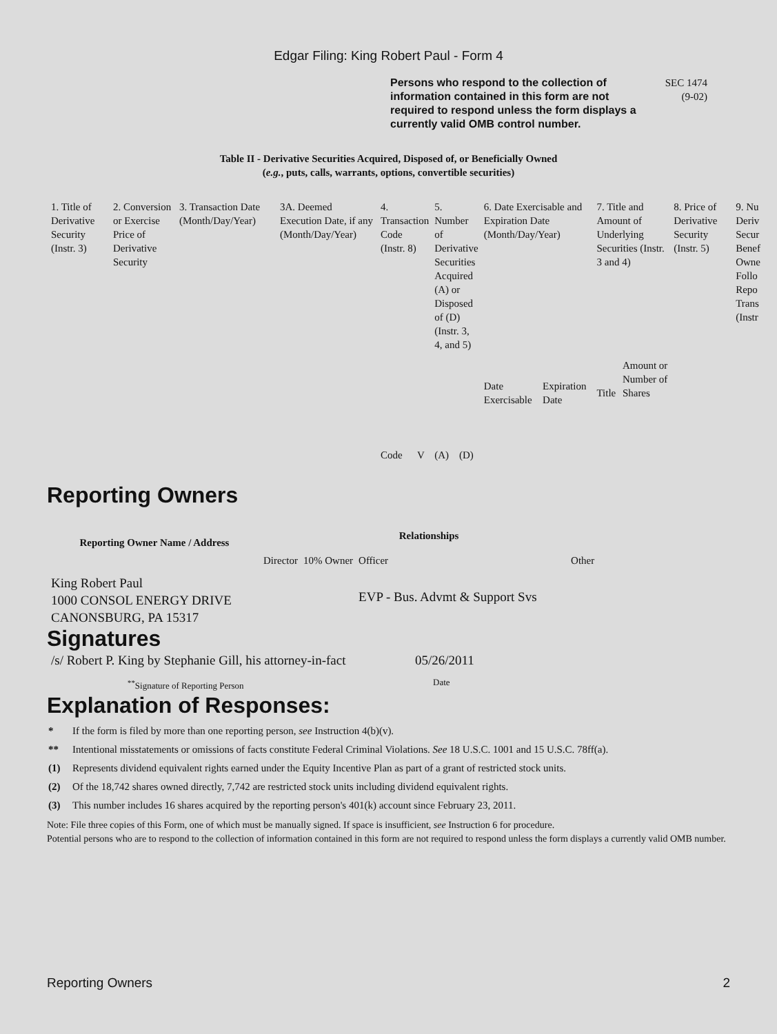Edgar Filing: King Robert Paul - Form 4
Persons who respond to the collection of information contained in this form are not required to respond unless the form displays a currently valid OMB control number.
SEC 1474
(9-02)
Table II - Derivative Securities Acquired, Disposed of, or Beneficially Owned
(e.g., puts, calls, warrants, options, convertible securities)
| 1. Title of Derivative Security (Instr. 3) | 2. Conversion or Exercise Price of Derivative Security | 3. Transaction Date (Month/Day/Year) | 3A. Deemed Execution Date, if any (Month/Day/Year) | 4. Transaction Code (Instr. 8) | | 5. Number of Derivative Securities Acquired (A) or Disposed of (D) (Instr. 3, 4, and 5) | | 6. Date Exercisable and Expiration Date (Month/Day/Year) | | 7. Title and Amount of Underlying Securities (Instr. 3 and 4) | | 8. Price of Derivative Security (Instr. 5) | 9. Nu Deriv Secur Benef Owne Follo Repo Trans (Instr |
| --- | --- | --- | --- | --- | --- | --- | --- | --- | --- | --- | --- | --- | --- |
| | | | | Code | V | (A) | (D) | Date Exercisable | Expiration Date | Title | Amount or Number of Shares | | |
Reporting Owners
| Reporting Owner Name / Address | Relationships | | | |
| --- | --- | --- | --- | --- |
| | Director | 10% Owner | Officer | Other |
| King Robert Paul 1000 CONSOL ENERGY DRIVE CANONSBURG, PA 15317 | | | EVP - Bus. Advmt & Support Svs | |
Signatures
| /s/ Robert P. King by Stephanie Gill, his attorney-in-fact | 05/26/2011 |
| <sup>**</sup> Signature of Reporting Person | Date |
Explanation of Responses:
* If the form is filed by more than one reporting person, see Instruction 4(b)(v).
** Intentional misstatements or omissions of facts constitute Federal Criminal Violations. See 18 U.S.C. 1001 and 15 U.S.C. 78ff(a).
(1) Represents dividend equivalent rights earned under the Equity Incentive Plan as part of a grant of restricted stock units.
(2) Of the 18,742 shares owned directly, 7,742 are restricted stock units including dividend equivalent rights.
(3) This number includes 16 shares acquired by the reporting person's 401(k) account since February 23, 2011.
Note: File three copies of this Form, one of which must be manually signed. If space is insufficient, see Instruction 6 for procedure.
Potential persons who are to respond to the collection of information contained in this form are not required to respond unless the form displays a currently valid OMB number.
Reporting Owners 2